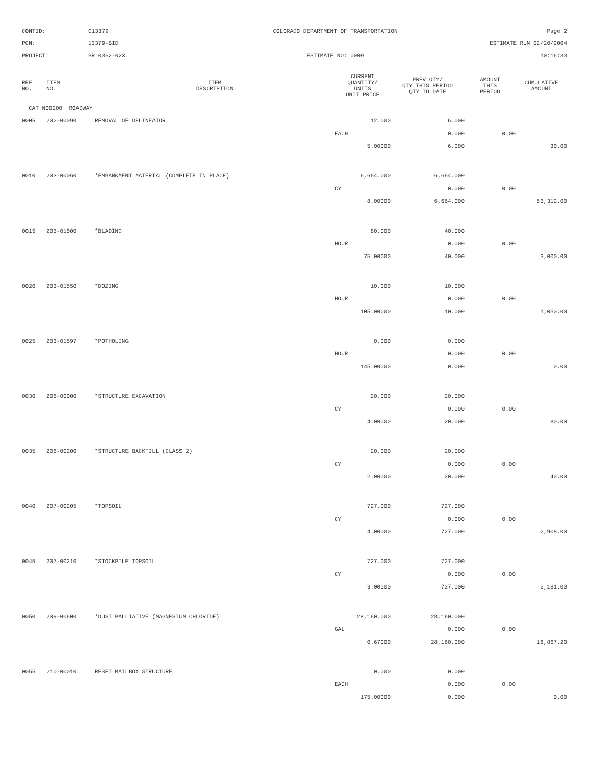CONTID:
C13379
COLORADO DEPARTMENT OF TRANSPORTATION
Page 2
PCN:
13379-BID
ESTIMATE RUN 02/20/2004
PROJECT:
BR 0362-023
ESTIMATE NO: 0009
10:16:33
| REF NO. | ITEM NO. | ITEM DESCRIPTION | CURRENT QUANTITY/ UNITS UNIT PRICE | PREV QTY/ QTY THIS PERIOD QTY TO DATE | AMOUNT THIS PERIOD | CUMULATIVE AMOUNT |
| --- | --- | --- | --- | --- | --- | --- |
| CAT NO0200 ROADWAY | | | | | | |
| 0005 | 202-00090 | REMOVAL OF DELINEATOR | 12.000 | 6.000 | | |
| | | | EACH | 0.000 | 0.00 | |
| | | | 5.00000 | 6.000 | | 30.00 |
| 0010 | 203-00060 | *EMBANKMENT MATERIAL (COMPLETE IN PLACE) | 6,664.000 | 6,664.000 | | |
| | | | CY | 0.000 | 0.00 | |
| | | | 8.00000 | 6,664.000 | | 53,312.00 |
| 0015 | 203-01500 | *BLADING | 80.000 | 40.000 | | |
| | | | HOUR | 0.000 | 0.00 | |
| | | | 75.00000 | 40.000 | | 3,000.00 |
| 0020 | 203-01550 | *DOZING | 10.000 | 10.000 | | |
| | | | HOUR | 0.000 | 0.00 | |
| | | | 105.00000 | 10.000 | | 1,050.00 |
| 0025 | 203-01597 | *POTHOLING | 0.000 | 0.000 | | |
| | | | HOUR | 0.000 | 0.00 | |
| | | | 145.00000 | 0.000 | | 0.00 |
| 0030 | 206-00000 | *STRUCTURE EXCAVATION | 20.000 | 20.000 | | |
| | | | CY | 0.000 | 0.00 | |
| | | | 4.00000 | 20.000 | | 80.00 |
| 0035 | 206-00200 | *STRUCTURE BACKFILL (CLASS 2) | 20.000 | 20.000 | | |
| | | | CY | 0.000 | 0.00 | |
| | | | 2.00000 | 20.000 | | 40.00 |
| 0040 | 207-00205 | *TOPSOIL | 727.000 | 727.000 | | |
| | | | CY | 0.000 | 0.00 | |
| | | | 4.00000 | 727.000 | | 2,908.00 |
| 0045 | 207-00210 | *STOCKPILE TOPSOIL | 727.000 | 727.000 | | |
| | | | CY | 0.000 | 0.00 | |
| | | | 3.00000 | 727.000 | | 2,181.00 |
| 0050 | 209-00600 | *DUST PALLIATIVE (MAGNESIUM CHLORIDE) | 28,160.000 | 28,160.000 | | |
| | | | GAL | 0.000 | 0.00 | |
| | | | 0.67000 | 28,160.000 | | 18,867.20 |
| 0055 | 210-00010 | RESET MAILBOX STRUCTURE | 0.000 | 0.000 | | |
| | | | EACH | 0.000 | 0.00 | |
| | | | 175.00000 | 0.000 | | 0.00 |